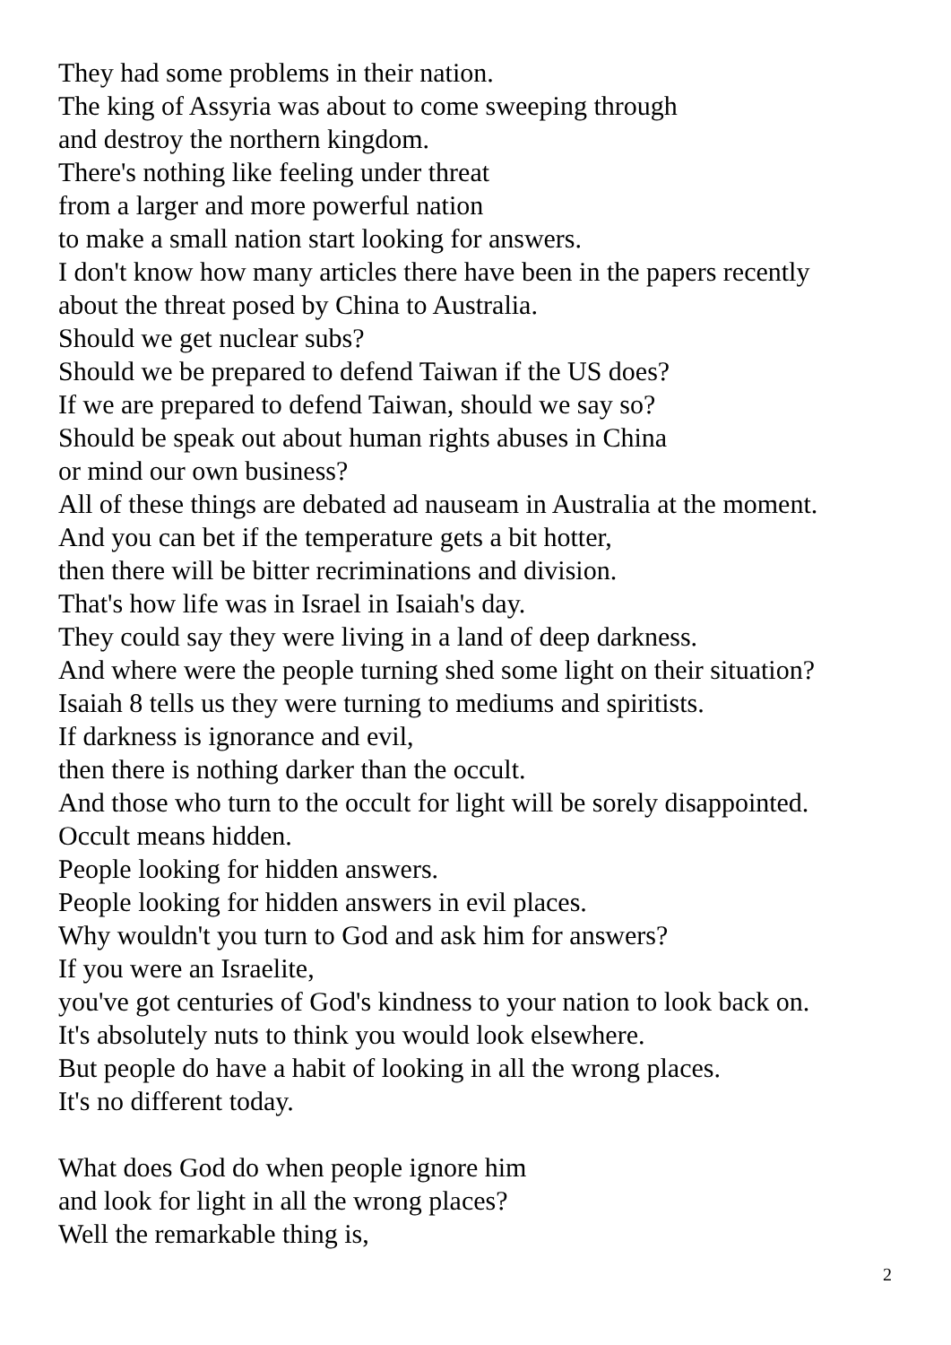They had some problems in their nation.
The king of Assyria was about to come sweeping through
and destroy the northern kingdom.
There's nothing like feeling under threat
from a larger and more powerful nation
to make a small nation start looking for answers.
I don't know how many articles there have been in the papers recently
about the threat posed by China to Australia.
Should we get nuclear subs?
Should we be prepared to defend Taiwan if the US does?
If we are prepared to defend Taiwan, should we say so?
Should be speak out about human rights abuses in China
or mind our own business?
All of these things are debated ad nauseam in Australia at the moment.
And you can bet if the temperature gets a bit hotter,
then there will be bitter recriminations and division.
That's how life was in Israel in Isaiah's day.
They could say they were living in a land of deep darkness.
And where were the people turning shed some light on their situation?
Isaiah 8 tells us they were turning to mediums and spiritists.
If darkness is ignorance and evil,
then there is nothing darker than the occult.
And those who turn to the occult for light will be sorely disappointed.
Occult means hidden.
People looking for hidden answers.
People looking for hidden answers in evil places.
Why wouldn't you turn to God and ask him for answers?
If you were an Israelite,
you've got centuries of God's kindness to your nation to look back on.
It's absolutely nuts to think you would look elsewhere.
But people do have a habit of looking in all the wrong places.
It's no different today.
What does God do when people ignore him
and look for light in all the wrong places?
Well the remarkable thing is,
2